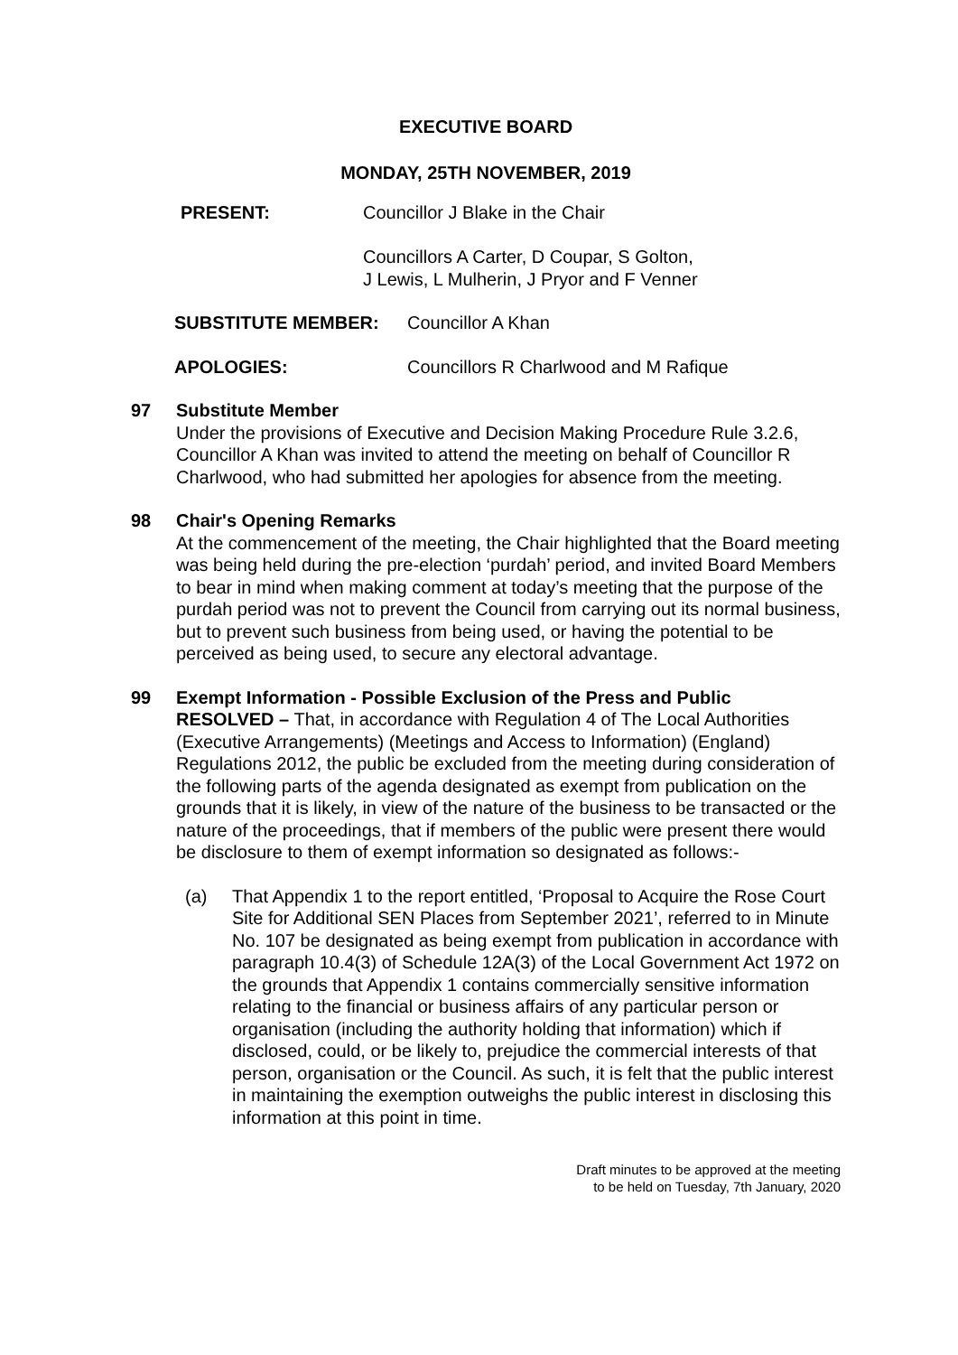EXECUTIVE BOARD
MONDAY, 25TH NOVEMBER, 2019
PRESENT: Councillor J Blake in the Chair
Councillors A Carter, D Coupar, S Golton,
J Lewis, L Mulherin, J Pryor and F Venner
SUBSTITUTE MEMBER: Councillor A Khan
APOLOGIES: Councillors R Charlwood and M Rafique
97 Substitute Member
Under the provisions of Executive and Decision Making Procedure Rule 3.2.6, Councillor A Khan was invited to attend the meeting on behalf of Councillor R Charlwood, who had submitted her apologies for absence from the meeting.
98 Chair's Opening Remarks
At the commencement of the meeting, the Chair highlighted that the Board meeting was being held during the pre-election ‘purdah’ period, and invited Board Members to bear in mind when making comment at today’s meeting that the purpose of the purdah period was not to prevent the Council from carrying out its normal business, but to prevent such business from being used, or having the potential to be perceived as being used, to secure any electoral advantage.
99 Exempt Information - Possible Exclusion of the Press and Public
RESOLVED – That, in accordance with Regulation 4 of The Local Authorities (Executive Arrangements) (Meetings and Access to Information) (England) Regulations 2012, the public be excluded from the meeting during consideration of the following parts of the agenda designated as exempt from publication on the grounds that it is likely, in view of the nature of the business to be transacted or the nature of the proceedings, that if members of the public were present there would be disclosure to them of exempt information so designated as follows:-
(a) That Appendix 1 to the report entitled, ‘Proposal to Acquire the Rose Court Site for Additional SEN Places from September 2021’, referred to in Minute No. 107 be designated as being exempt from publication in accordance with paragraph 10.4(3) of Schedule 12A(3) of the Local Government Act 1972 on the grounds that Appendix 1 contains commercially sensitive information relating to the financial or business affairs of any particular person or organisation (including the authority holding that information) which if disclosed, could, or be likely to, prejudice the commercial interests of that person, organisation or the Council. As such, it is felt that the public interest in maintaining the exemption outweighs the public interest in disclosing this information at this point in time.
Draft minutes to be approved at the meeting
to be held on Tuesday, 7th January, 2020